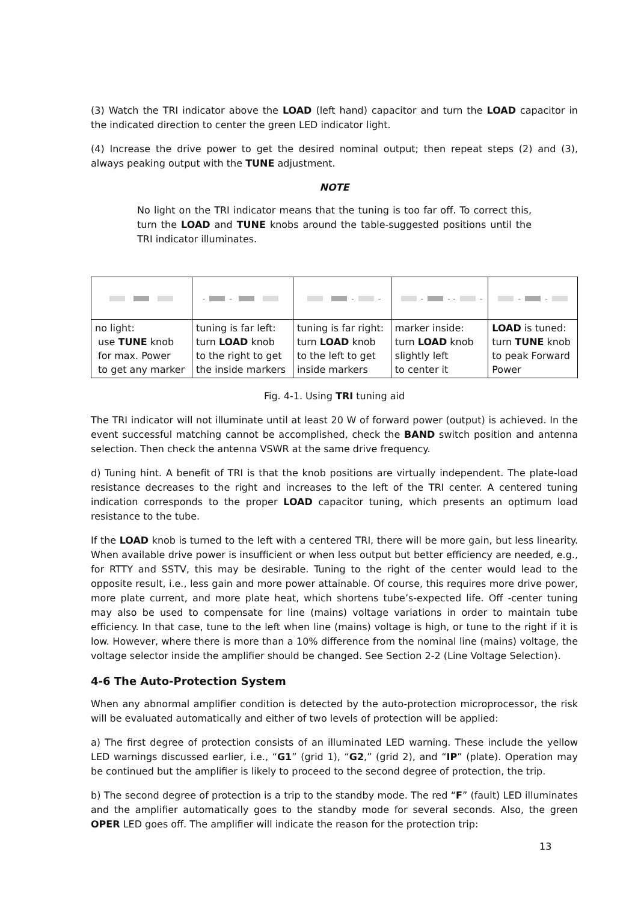(3) Watch the TRI indicator above the LOAD (left hand) capacitor and turn the LOAD capacitor in the indicated direction to center the green LED indicator light.
(4) Increase the drive power to get the desired nominal output; then repeat steps (2) and (3), always peaking output with the TUNE adjustment.
NOTE
No light on the TRI indicator means that the tuning is too far off. To correct this, turn the LOAD and TUNE knobs around the table-suggested positions until the TRI indicator illuminates.
| | - - | - - | - - - - | - - |
| no light: use TUNE knob for max. Power to get any marker | tuning is far left: turn LOAD knob to the right to get the inside markers | tuning is far right: turn LOAD knob to the left to get inside markers | marker inside: turn LOAD knob slightly left to center it | LOAD is tuned: turn TUNE knob to peak Forward Power |
Fig. 4-1. Using TRI tuning aid
The TRI indicator will not illuminate until at least 20 W of forward power (output) is achieved. In the event successful matching cannot be accomplished, check the BAND switch position and antenna selection. Then check the antenna VSWR at the same drive frequency.
d) Tuning hint. A benefit of TRI is that the knob positions are virtually independent. The plate-load resistance decreases to the right and increases to the left of the TRI center. A centered tuning indication corresponds to the proper LOAD capacitor tuning, which presents an optimum load resistance to the tube.
If the LOAD knob is turned to the left with a centered TRI, there will be more gain, but less linearity. When available drive power is insufficient or when less output but better efficiency are needed, e.g., for RTTY and SSTV, this may be desirable. Tuning to the right of the center would lead to the opposite result, i.e., less gain and more power attainable. Of course, this requires more drive power, more plate current, and more plate heat, which shortens tube’s-expected life. Off -center tuning may also be used to compensate for line (mains) voltage variations in order to maintain tube efficiency. In that case, tune to the left when line (mains) voltage is high, or tune to the right if it is low. However, where there is more than a 10% difference from the nominal line (mains) voltage, the voltage selector inside the amplifier should be changed. See Section 2-2 (Line Voltage Selection).
4-6 The Auto-Protection System
When any abnormal amplifier condition is detected by the auto-protection microprocessor, the risk will be evaluated automatically and either of two levels of protection will be applied:
a) The first degree of protection consists of an illuminated LED warning. These include the yellow LED warnings discussed earlier, i.e., “G1” (grid 1), “G2,” (grid 2), and “IP” (plate). Operation may be continued but the amplifier is likely to proceed to the second degree of protection, the trip.
b) The second degree of protection is a trip to the standby mode. The red “F” (fault) LED illuminates and the amplifier automatically goes to the standby mode for several seconds. Also, the green OPER LED goes off. The amplifier will indicate the reason for the protection trip:
13